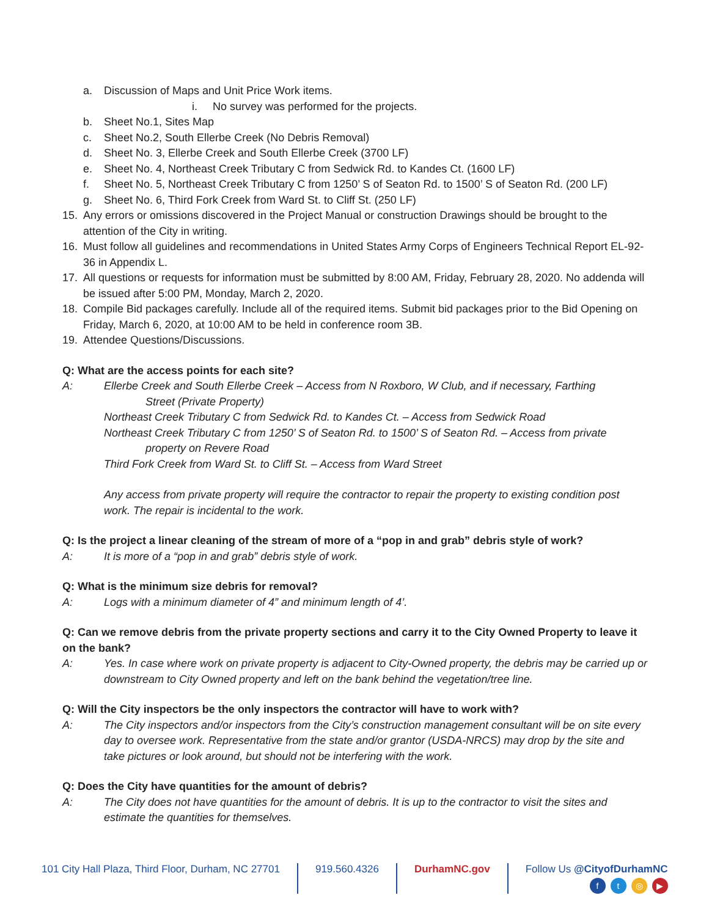a. Discussion of Maps and Unit Price Work items.
i. No survey was performed for the projects.
b. Sheet No.1, Sites Map
c. Sheet No.2, South Ellerbe Creek (No Debris Removal)
d. Sheet No. 3, Ellerbe Creek and South Ellerbe Creek (3700 LF)
e. Sheet No. 4, Northeast Creek Tributary C from Sedwick Rd. to Kandes Ct. (1600 LF)
f. Sheet No. 5, Northeast Creek Tributary C from 1250’ S of Seaton Rd. to 1500’ S of Seaton Rd. (200 LF)
g. Sheet No. 6, Third Fork Creek from Ward St. to Cliff St. (250 LF)
15. Any errors or omissions discovered in the Project Manual or construction Drawings should be brought to the attention of the City in writing.
16. Must follow all guidelines and recommendations in United States Army Corps of Engineers Technical Report EL-92-36 in Appendix L.
17. All questions or requests for information must be submitted by 8:00 AM, Friday, February 28, 2020. No addenda will be issued after 5:00 PM, Monday, March 2, 2020.
18. Compile Bid packages carefully. Include all of the required items. Submit bid packages prior to the Bid Opening on Friday, March 6, 2020, at 10:00 AM to be held in conference room 3B.
19. Attendee Questions/Discussions.
Q: What are the access points for each site?
A: Ellerbe Creek and South Ellerbe Creek – Access from N Roxboro, W Club, and if necessary, Farthing
Street (Private Property)
Northeast Creek Tributary C from Sedwick Rd. to Kandes Ct. – Access from Sedwick Road
Northeast Creek Tributary C from 1250’ S of Seaton Rd. to 1500’ S of Seaton Rd. – Access from private
property on Revere Road
Third Fork Creek from Ward St. to Cliff St. – Access from Ward Street
Any access from private property will require the contractor to repair the property to existing condition post work. The repair is incidental to the work.
Q: Is the project a linear cleaning of the stream of more of a “pop in and grab” debris style of work?
A: It is more of a “pop in and grab” debris style of work.
Q: What is the minimum size debris for removal?
A: Logs with a minimum diameter of 4” and minimum length of 4’.
Q: Can we remove debris from the private property sections and carry it to the City Owned Property to leave it on the bank?
A: Yes. In case where work on private property is adjacent to City-Owned property, the debris may be carried up or downstream to City Owned property and left on the bank behind the vegetation/tree line.
Q: Will the City inspectors be the only inspectors the contractor will have to work with?
A: The City inspectors and/or inspectors from the City’s construction management consultant will be on site every day to oversee work. Representative from the state and/or grantor (USDA-NRCS) may drop by the site and take pictures or look around, but should not be interfering with the work.
Q: Does the City have quantities for the amount of debris?
A: The City does not have quantities for the amount of debris. It is up to the contractor to visit the sites and estimate the quantities for themselves.
101 City Hall Plaza, Third Floor, Durham, NC 27701 919.560.4326 DurhamNC.gov Follow Us @CityofDurhamNC
ft ◎ ▶